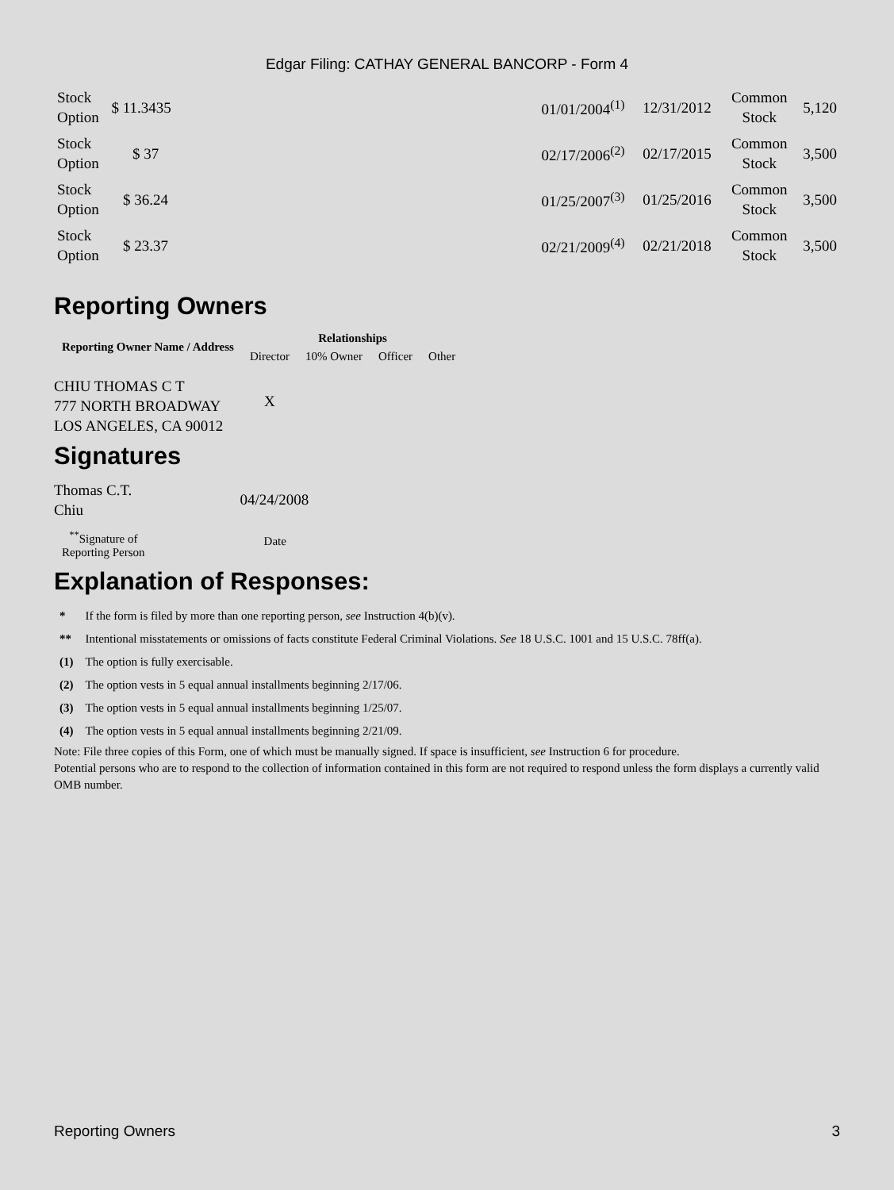Edgar Filing: CATHAY GENERAL BANCORP - Form 4
| Stock Option | $ 11.3435 | | 01/01/2004<sup>(1)</sup> | 12/31/2012 | Common Stock | 5,120 |
| Stock Option | $ 37 | | 02/17/2006<sup>(2)</sup> | 02/17/2015 | Common Stock | 3,500 |
| Stock Option | $ 36.24 | | 01/25/2007<sup>(3)</sup> | 01/25/2016 | Common Stock | 3,500 |
| Stock Option | $ 23.37 | | 02/21/2009<sup>(4)</sup> | 02/21/2018 | Common Stock | 3,500 |
Reporting Owners
| Reporting Owner Name / Address | Relationships | | | |
| --- | --- | --- | --- | --- |
| | Director | 10% Owner | Officer | Other |
| CHIU THOMAS C T 777 NORTH BROADWAY LOS ANGELES, CA 90012 | X | | | |
Signatures
| Thomas C.T. Chiu | 04/24/2008 |
| <sup>**</sup> Signature of Reporting Person | Date |
Explanation of Responses:
| * | If the form is filed by more than one reporting person, see Instruction 4(b)(v). |
| ** | Intentional misstatements or omissions of facts constitute Federal Criminal Violations. See 18 U.S.C. 1001 and 15 U.S.C. 78ff(a). |
| (1) | The option is fully exercisable. |
| (2) | The option vests in 5 equal annual installments beginning 2/17/06. |
| (3) | The option vests in 5 equal annual installments beginning 1/25/07. |
| (4) | The option vests in 5 equal annual installments beginning 2/21/09. |
Note: File three copies of this Form, one of which must be manually signed. If space is insufficient, see Instruction 6 for procedure.
Potential persons who are to respond to the collection of information contained in this form are not required to respond unless the form displays a currently valid OMB number.
Reporting Owners 3